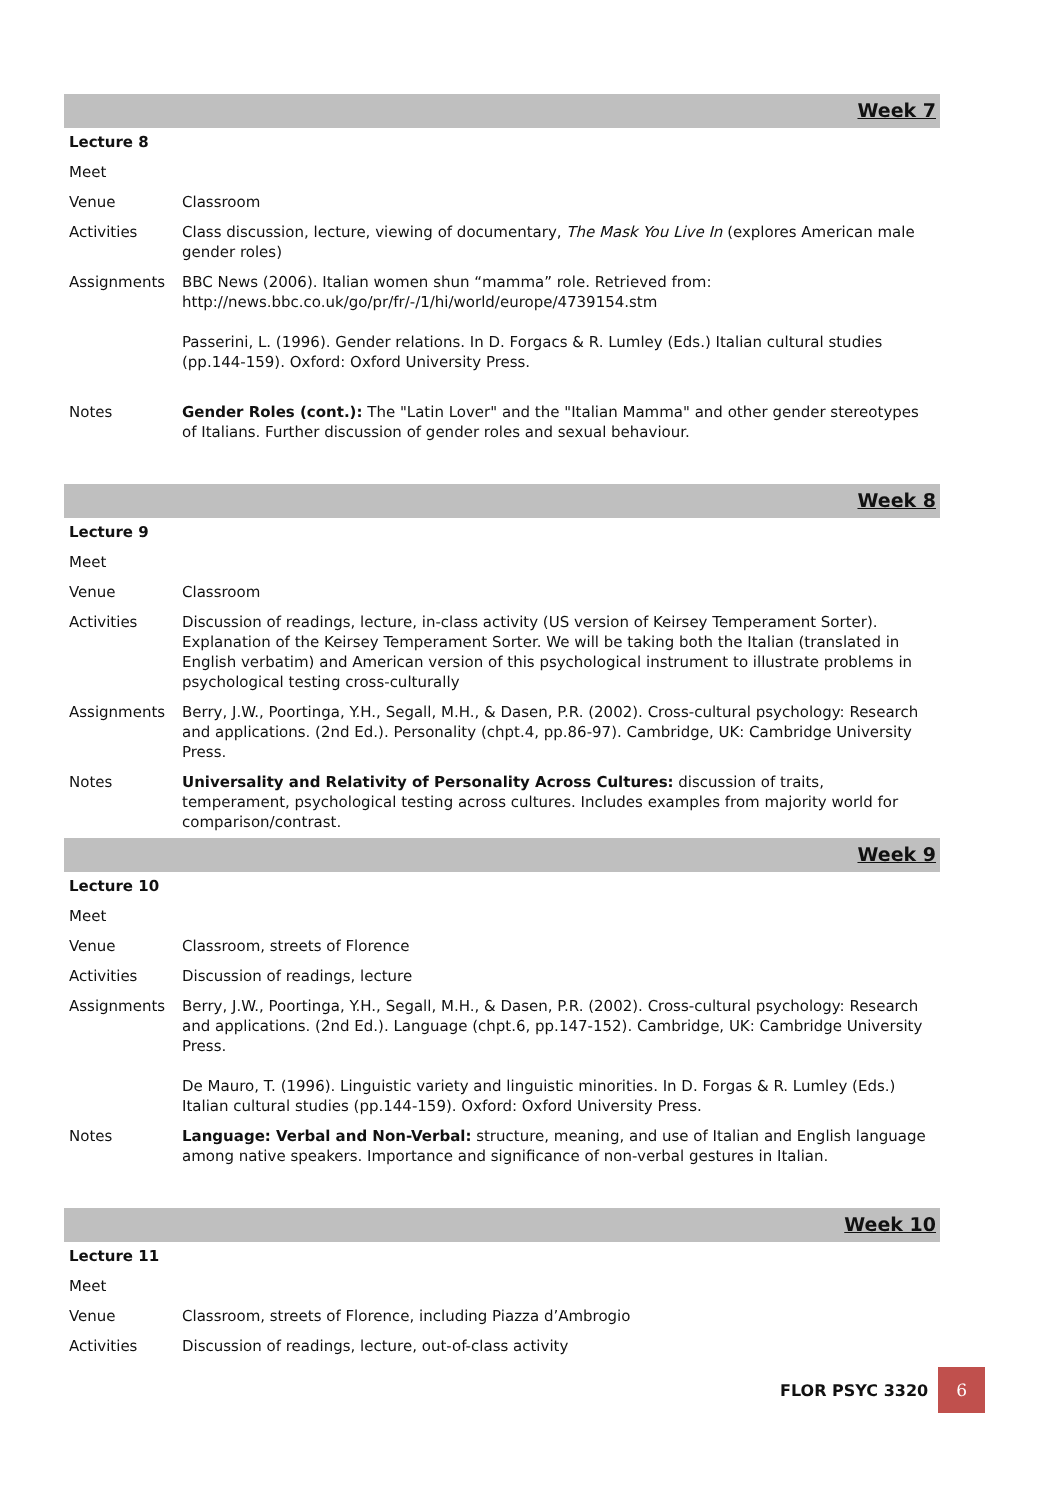Week 7
| Lecture 8 | |
| Meet | |
| Venue | Classroom |
| Activities | Class discussion, lecture, viewing of documentary, The Mask You Live In (explores American male gender roles) |
| Assignments | BBC News (2006). Italian women shun “mamma” role. Retrieved from: http://news.bbc.co.uk/go/pr/fr/-/1/hi/world/europe/4739154.stm Passerini, L. (1996). Gender relations. In D. Forgacs & R. Lumley (Eds.) Italian cultural studies (pp.144-159). Oxford: Oxford University Press. |
| Notes | Gender Roles (cont.): The "Latin Lover" and the "Italian Mamma" and other gender stereotypes of Italians. Further discussion of gender roles and sexual behaviour. |
Week 8
| Lecture 9 | |
| Meet | |
| Venue | Classroom |
| Activities | Discussion of readings, lecture, in-class activity (US version of Keirsey Temperament Sorter). Explanation of the Keirsey Temperament Sorter. We will be taking both the Italian (translated in English verbatim) and American version of this psychological instrument to illustrate problems in psychological testing cross-culturally |
| Assignments | Berry, J.W., Poortinga, Y.H., Segall, M.H., & Dasen, P.R. (2002). Cross-cultural psychology: Research and applications. (2nd Ed.). Personality (chpt.4, pp.86-97). Cambridge, UK: Cambridge University Press. |
| Notes | Universality and Relativity of Personality Across Cultures: discussion of traits, temperament, psychological testing across cultures. Includes examples from majority world for comparison/contrast. |
Week 9
| Lecture 10 | |
| Meet | |
| Venue | Classroom, streets of Florence |
| Activities | Discussion of readings, lecture |
| Assignments | Berry, J.W., Poortinga, Y.H., Segall, M.H., & Dasen, P.R. (2002). Cross-cultural psychology: Research and applications. (2nd Ed.). Language (chpt.6, pp.147-152). Cambridge, UK: Cambridge University Press. De Mauro, T. (1996). Linguistic variety and linguistic minorities. In D. Forgas & R. Lumley (Eds.) Italian cultural studies (pp.144-159). Oxford: Oxford University Press. |
| Notes | Language: Verbal and Non-Verbal: structure, meaning, and use of Italian and English language among native speakers. Importance and significance of non-verbal gestures in Italian. |
Week 10
| Lecture 11 | |
| Meet | |
| Venue | Classroom, streets of Florence, including Piazza d’Ambrogio |
| Activities | Discussion of readings, lecture, out-of-class activity |
FLOR PSYC 3320
6